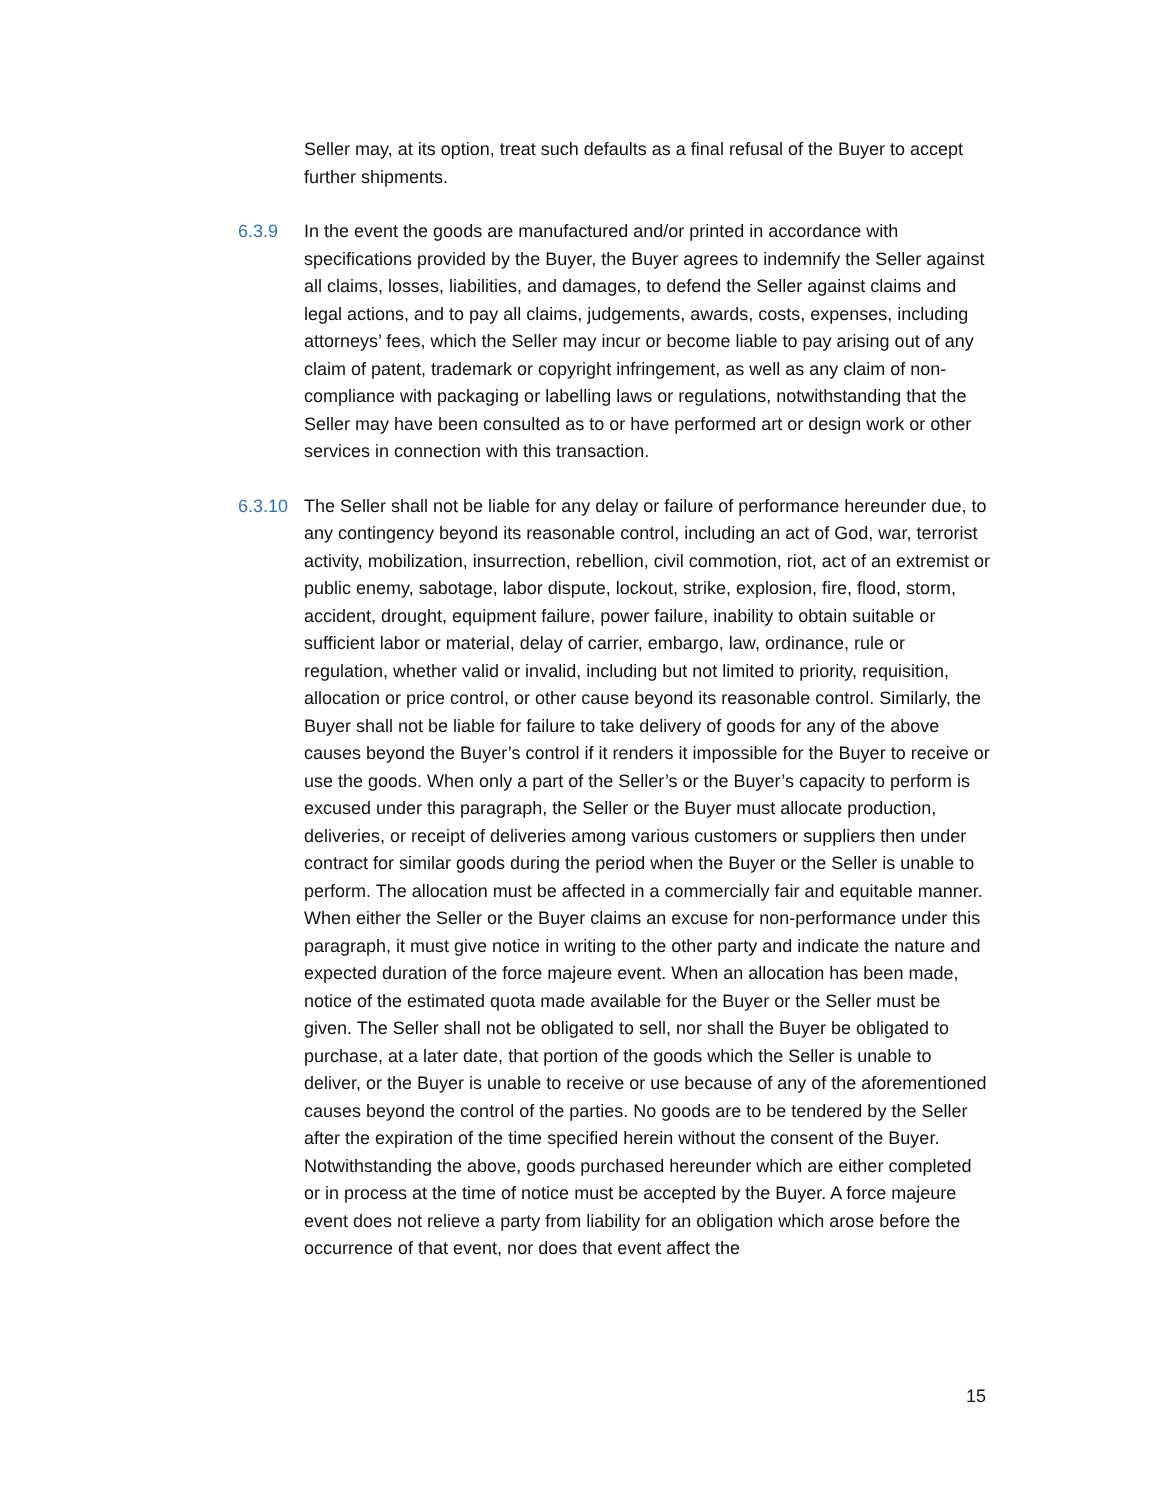Seller may, at its option, treat such defaults as a final refusal of the Buyer to accept further shipments.
6.3.9 In the event the goods are manufactured and/or printed in accordance with specifications provided by the Buyer, the Buyer agrees to indemnify the Seller against all claims, losses, liabilities, and damages, to defend the Seller against claims and legal actions, and to pay all claims, judgements, awards, costs, expenses, including attorneys’ fees, which the Seller may incur or become liable to pay arising out of any claim of patent, trademark or copyright infringement, as well as any claim of non-compliance with packaging or labelling laws or regulations, notwithstanding that the Seller may have been consulted as to or have performed art or design work or other services in connection with this transaction.
6.3.10 The Seller shall not be liable for any delay or failure of performance hereunder due, to any contingency beyond its reasonable control, including an act of God, war, terrorist activity, mobilization, insurrection, rebellion, civil commotion, riot, act of an extremist or public enemy, sabotage, labor dispute, lockout, strike, explosion, fire, flood, storm, accident, drought, equipment failure, power failure, inability to obtain suitable or sufficient labor or material, delay of carrier, embargo, law, ordinance, rule or regulation, whether valid or invalid, including but not limited to priority, requisition, allocation or price control, or other cause beyond its reasonable control. Similarly, the Buyer shall not be liable for failure to take delivery of goods for any of the above causes beyond the Buyer’s control if it renders it impossible for the Buyer to receive or use the goods. When only a part of the Seller’s or the Buyer’s capacity to perform is excused under this paragraph, the Seller or the Buyer must allocate production, deliveries, or receipt of deliveries among various customers or suppliers then under contract for similar goods during the period when the Buyer or the Seller is unable to perform. The allocation must be affected in a commercially fair and equitable manner. When either the Seller or the Buyer claims an excuse for non-performance under this paragraph, it must give notice in writing to the other party and indicate the nature and expected duration of the force majeure event. When an allocation has been made, notice of the estimated quota made available for the Buyer or the Seller must be given. The Seller shall not be obligated to sell, nor shall the Buyer be obligated to purchase, at a later date, that portion of the goods which the Seller is unable to deliver, or the Buyer is unable to receive or use because of any of the aforementioned causes beyond the control of the parties. No goods are to be tendered by the Seller after the expiration of the time specified herein without the consent of the Buyer. Notwithstanding the above, goods purchased hereunder which are either completed or in process at the time of notice must be accepted by the Buyer. A force majeure event does not relieve a party from liability for an obligation which arose before the occurrence of that event, nor does that event affect the
15